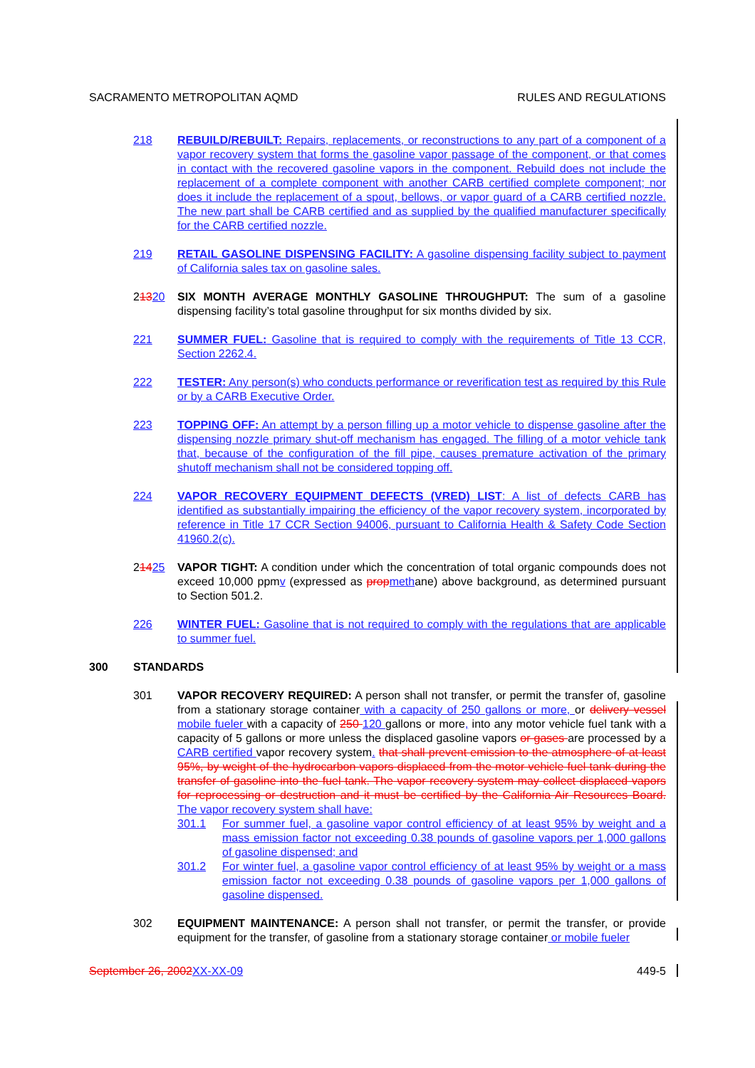SACRAMENTO METROPOLITAN AQMD RULES AND REGULATIONS
218 REBUILD/REBUILT: Repairs, replacements, or reconstructions to any part of a component of a vapor recovery system that forms the gasoline vapor passage of the component, or that comes in contact with the recovered gasoline vapors in the component. Rebuild does not include the replacement of a complete component with another CARB certified complete component; nor does it include the replacement of a spout, bellows, or vapor guard of a CARB certified nozzle. The new part shall be CARB certified and as supplied by the qualified manufacturer specifically for the CARB certified nozzle.
219 RETAIL GASOLINE DISPENSING FACILITY: A gasoline dispensing facility subject to payment of California sales tax on gasoline sales.
21320 SIX MONTH AVERAGE MONTHLY GASOLINE THROUGHPUT: The sum of a gasoline dispensing facility’s total gasoline throughput for six months divided by six.
221 SUMMER FUEL: Gasoline that is required to comply with the requirements of Title 13 CCR, Section 2262.4.
222 TESTER: Any person(s) who conducts performance or reverification test as required by this Rule or by a CARB Executive Order.
223 TOPPING OFF: An attempt by a person filling up a motor vehicle to dispense gasoline after the dispensing nozzle primary shut-off mechanism has engaged. The filling of a motor vehicle tank that, because of the configuration of the fill pipe, causes premature activation of the primary shutoff mechanism shall not be considered topping off.
224 VAPOR RECOVERY EQUIPMENT DEFECTS (VRED) LIST: A list of defects CARB has identified as substantially impairing the efficiency of the vapor recovery system, incorporated by reference in Title 17 CCR Section 94006, pursuant to California Health & Safety Code Section 41960.2(c).
21425 VAPOR TIGHT: A condition under which the concentration of total organic compounds does not exceed 10,000 ppmv (expressed as prop methane) above background, as determined pursuant to Section 501.2.
226 WINTER FUEL: Gasoline that is not required to comply with the regulations that are applicable to summer fuel.
300 STANDARDS
301 VAPOR RECOVERY REQUIRED: A person shall not transfer, or permit the transfer of, gasoline from a stationary storage container with a capacity of 250 gallons or more, or delivery vessel mobile fueler with a capacity of 250 120 gallons or more, into any motor vehicle fuel tank with a capacity of 5 gallons or more unless the displaced gasoline vapors or gases are processed by a CARB certified vapor recovery system. that shall prevent emission to the atmosphere of at least 95%, by weight of the hydrocarbon vapors displaced from the motor vehicle fuel tank during the transfer of gasoline into the fuel tank. The vapor recovery system may collect displaced vapors for reprocessing or destruction and it must be certified by the California Air Resources Board. The vapor recovery system shall have:
301.1 For summer fuel, a gasoline vapor control efficiency of at least 95% by weight and a mass emission factor not exceeding 0.38 pounds of gasoline vapors per 1,000 gallons of gasoline dispensed; and
301.2 For winter fuel, a gasoline vapor control efficiency of at least 95% by weight or a mass emission factor not exceeding 0.38 pounds of gasoline vapors per 1,000 gallons of gasoline dispensed.
302 EQUIPMENT MAINTENANCE: A person shall not transfer, or permit the transfer, or provide equipment for the transfer, of gasoline from a stationary storage container or mobile fueler
September 26, 2002 XX-XX-09 449-5